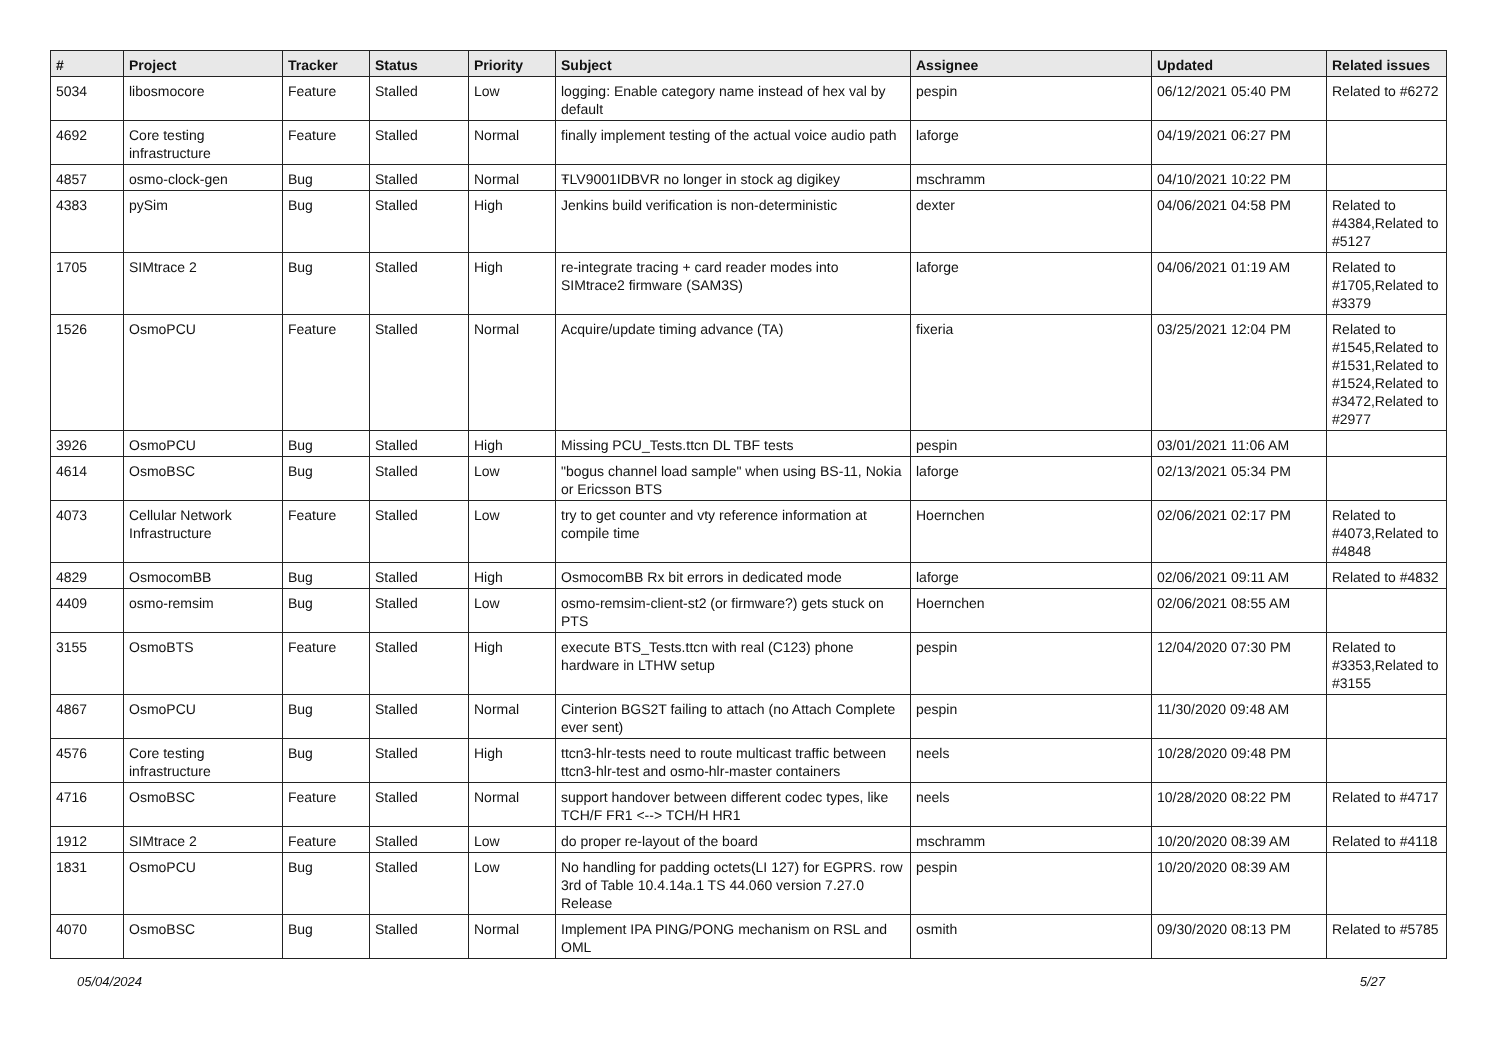| # | Project | Tracker | Status | Priority | Subject | Assignee | Updated | Related issues |
| --- | --- | --- | --- | --- | --- | --- | --- | --- |
| 5034 | libosmocore | Feature | Stalled | Low | logging: Enable category name instead of hex val by default | pespin | 06/12/2021 05:40 PM | Related to #6272 |
| 4692 | Core testing infrastructure | Feature | Stalled | Normal | finally implement testing of the actual voice audio path | laforge | 04/19/2021 06:27 PM | |
| 4857 | osmo-clock-gen | Bug | Stalled | Normal | ŦLV9001IDBVR no longer in stock ag digikey | mschramm | 04/10/2021 10:22 PM | |
| 4383 | pySim | Bug | Stalled | High | Jenkins build verification is non-deterministic | dexter | 04/06/2021 04:58 PM | Related to #4384,Related to #5127 |
| 1705 | SIMtrace 2 | Bug | Stalled | High | re-integrate tracing + card reader modes into SIMtrace2 firmware (SAM3S) | laforge | 04/06/2021 01:19 AM | Related to #1705,Related to #3379 |
| 1526 | OsmoPCU | Feature | Stalled | Normal | Acquire/update timing advance (TA) | fixeria | 03/25/2021 12:04 PM | Related to #1545,Related to #1531,Related to #1524,Related to #3472,Related to #2977 |
| 3926 | OsmoPCU | Bug | Stalled | High | Missing PCU_Tests.ttcn DL TBF tests | pespin | 03/01/2021 11:06 AM | |
| 4614 | OsmoBSC | Bug | Stalled | Low | "bogus channel load sample" when using BS-11, Nokia or Ericsson BTS | laforge | 02/13/2021 05:34 PM | |
| 4073 | Cellular Network Infrastructure | Feature | Stalled | Low | try to get counter and vty reference information at compile time | Hoernchen | 02/06/2021 02:17 PM | Related to #4073,Related to #4848 |
| 4829 | OsmocomBB | Bug | Stalled | High | OsmocomBB Rx bit errors in dedicated mode | laforge | 02/06/2021 09:11 AM | Related to #4832 |
| 4409 | osmo-remsim | Bug | Stalled | Low | osmo-remsim-client-st2 (or firmware?) gets stuck on PTS | Hoernchen | 02/06/2021 08:55 AM | |
| 3155 | OsmoBTS | Feature | Stalled | High | execute BTS_Tests.ttcn with real (C123) phone hardware in LTHW setup | pespin | 12/04/2020 07:30 PM | Related to #3353,Related to #3155 |
| 4867 | OsmoPCU | Bug | Stalled | Normal | Cinterion BGS2T failing to attach (no Attach Complete ever sent) | pespin | 11/30/2020 09:48 AM | |
| 4576 | Core testing infrastructure | Bug | Stalled | High | ttcn3-hlr-tests need to route multicast traffic between ttcn3-hlr-test and osmo-hlr-master containers | neels | 10/28/2020 09:48 PM | |
| 4716 | OsmoBSC | Feature | Stalled | Normal | support handover between different codec types, like TCH/F FR1 <--> TCH/H HR1 | neels | 10/28/2020 08:22 PM | Related to #4717 |
| 1912 | SIMtrace 2 | Feature | Stalled | Low | do proper re-layout of the board | mschramm | 10/20/2020 08:39 AM | Related to #4118 |
| 1831 | OsmoPCU | Bug | Stalled | Low | No handling for padding octets(LI 127) for EGPRS. row 3rd of Table 10.4.14a.1 TS 44.060 version 7.27.0 Release | pespin | 10/20/2020 08:39 AM | |
| 4070 | OsmoBSC | Bug | Stalled | Normal | Implement IPA PING/PONG mechanism on RSL and OML | osmith | 09/30/2020 08:13 PM | Related to #5785 |
05/04/2024 5/27